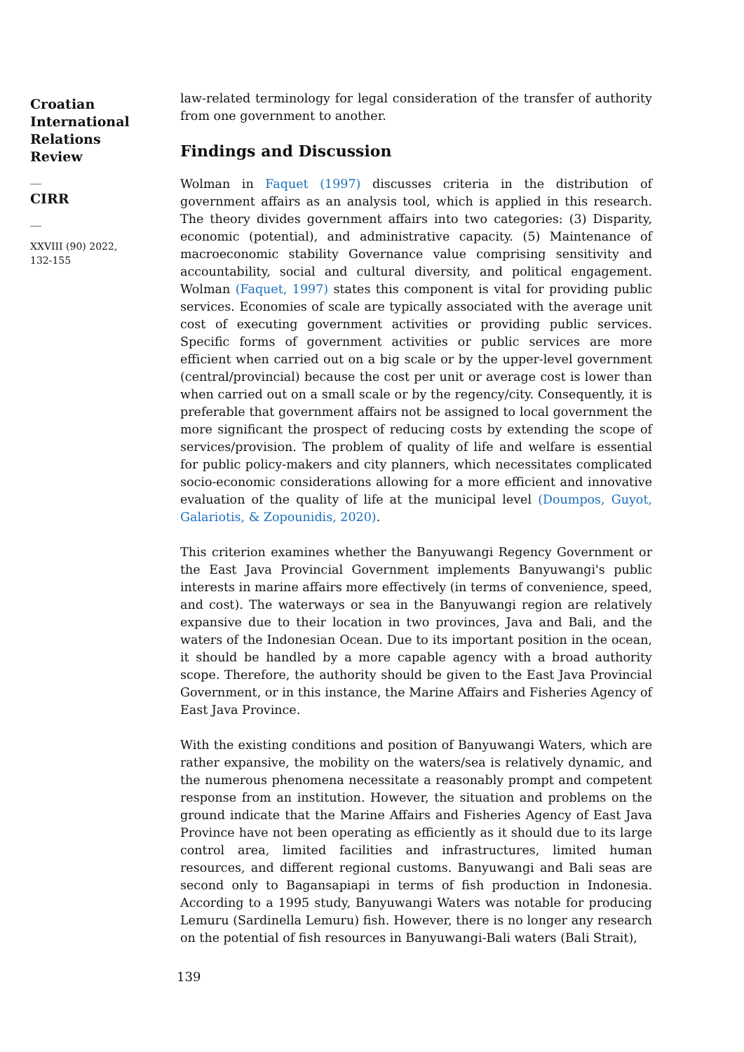Croatian International Relations Review
__
CIRR
__
XXVIII (90) 2022,
132-155
law-related terminology for legal consideration of the transfer of authority from one government to another.
Findings and Discussion
Wolman in Faquet (1997) discusses criteria in the distribution of government affairs as an analysis tool, which is applied in this research. The theory divides government affairs into two categories: (3) Disparity, economic (potential), and administrative capacity. (5) Maintenance of macroeconomic stability Governance value comprising sensitivity and accountability, social and cultural diversity, and political engagement. Wolman (Faquet, 1997) states this component is vital for providing public services. Economies of scale are typically associated with the average unit cost of executing government activities or providing public services. Specific forms of government activities or public services are more efficient when carried out on a big scale or by the upper-level government (central/provincial) because the cost per unit or average cost is lower than when carried out on a small scale or by the regency/city. Consequently, it is preferable that government affairs not be assigned to local government the more significant the prospect of reducing costs by extending the scope of services/provision. The problem of quality of life and welfare is essential for public policy-makers and city planners, which necessitates complicated socio-economic considerations allowing for a more efficient and innovative evaluation of the quality of life at the municipal level (Doumpos, Guyot, Galariotis, & Zopounidis, 2020).
This criterion examines whether the Banyuwangi Regency Government or the East Java Provincial Government implements Banyuwangi's public interests in marine affairs more effectively (in terms of convenience, speed, and cost). The waterways or sea in the Banyuwangi region are relatively expansive due to their location in two provinces, Java and Bali, and the waters of the Indonesian Ocean. Due to its important position in the ocean, it should be handled by a more capable agency with a broad authority scope. Therefore, the authority should be given to the East Java Provincial Government, or in this instance, the Marine Affairs and Fisheries Agency of East Java Province.
With the existing conditions and position of Banyuwangi Waters, which are rather expansive, the mobility on the waters/sea is relatively dynamic, and the numerous phenomena necessitate a reasonably prompt and competent response from an institution. However, the situation and problems on the ground indicate that the Marine Affairs and Fisheries Agency of East Java Province have not been operating as efficiently as it should due to its large control area, limited facilities and infrastructures, limited human resources, and different regional customs. Banyuwangi and Bali seas are second only to Bagansapiapi in terms of fish production in Indonesia. According to a 1995 study, Banyuwangi Waters was notable for producing Lemuru (Sardinella Lemuru) fish. However, there is no longer any research on the potential of fish resources in Banyuwangi-Bali waters (Bali Strait),
139